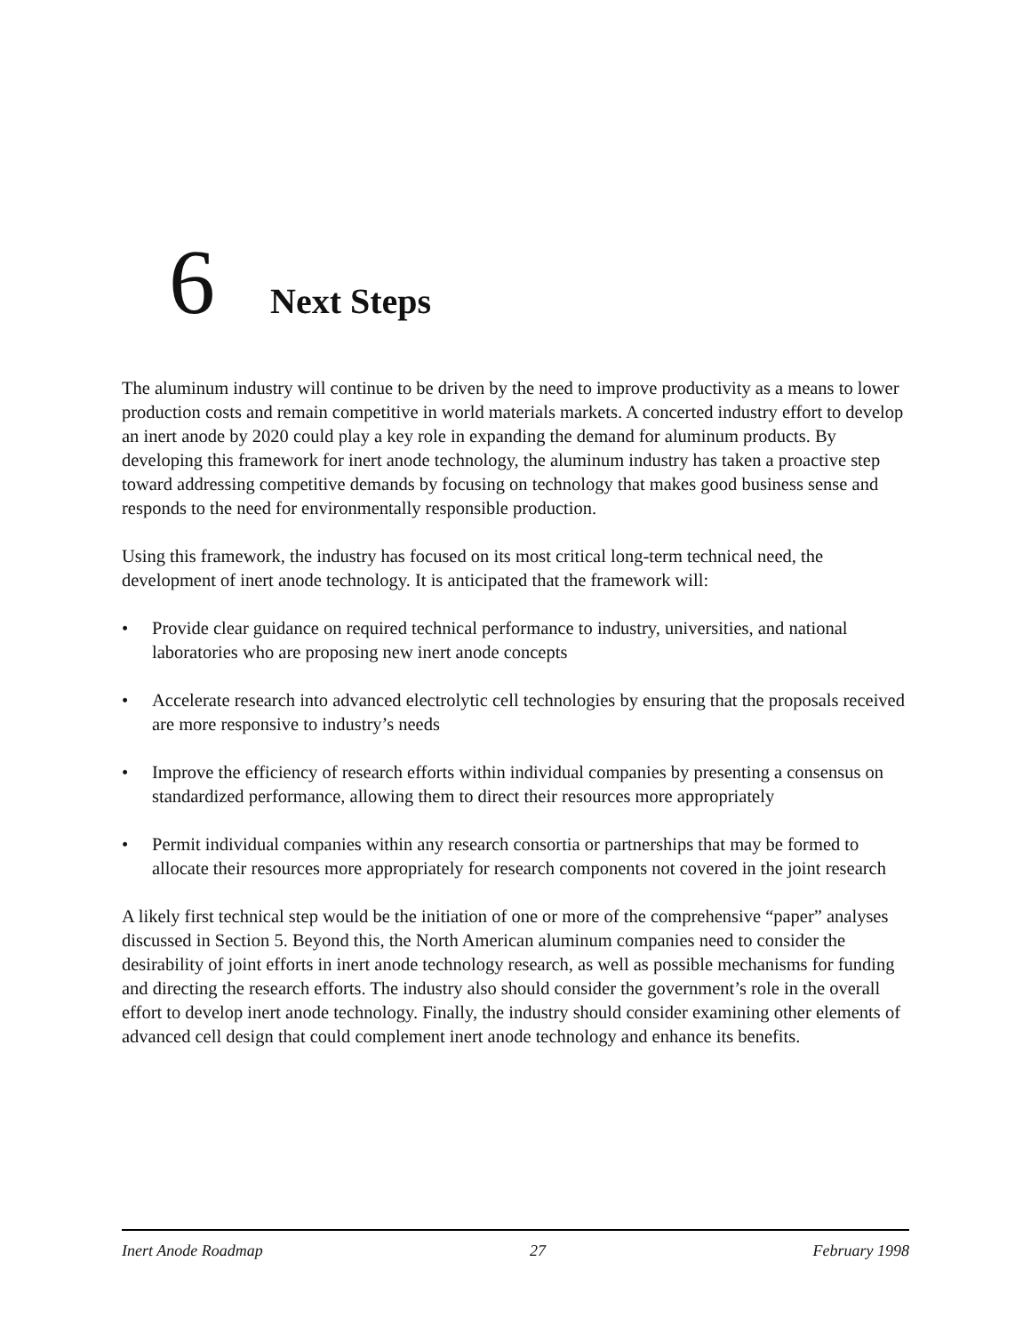6 Next Steps
The aluminum industry will continue to be driven by the need to improve productivity as a means to lower production costs and remain competitive in world materials markets. A concerted industry effort to develop an inert anode by 2020 could play a key role in expanding the demand for aluminum products. By developing this framework for inert anode technology, the aluminum industry has taken a proactive step toward addressing competitive demands by focusing on technology that makes good business sense and responds to the need for environmentally responsible production.
Using this framework, the industry has focused on its most critical long-term technical need, the development of inert anode technology. It is anticipated that the framework will:
• Provide clear guidance on required technical performance to industry, universities, and national laboratories who are proposing new inert anode concepts
• Accelerate research into advanced electrolytic cell technologies by ensuring that the proposals received are more responsive to industry’s needs
• Improve the efficiency of research efforts within individual companies by presenting a consensus on standardized performance, allowing them to direct their resources more appropriately
• Permit individual companies within any research consortia or partnerships that may be formed to allocate their resources more appropriately for research components not covered in the joint research
A likely first technical step would be the initiation of one or more of the comprehensive “paper” analyses discussed in Section 5. Beyond this, the North American aluminum companies need to consider the desirability of joint efforts in inert anode technology research, as well as possible mechanisms for funding and directing the research efforts. The industry also should consider the government’s role in the overall effort to develop inert anode technology. Finally, the industry should consider examining other elements of advanced cell design that could complement inert anode technology and enhance its benefits.
Inert Anode Roadmap 27 February 1998